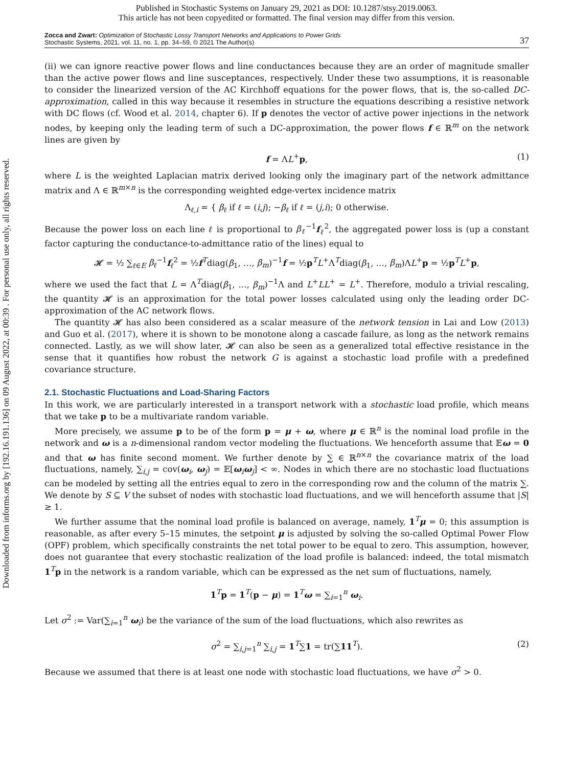Published in Stochastic Systems on January 29, 2021 as DOI: 10.1287/stsy.2019.0063.
This article has not been copyedited or formatted. The final version may differ from this version.
Downloaded from informs.org by [192.16.191.136] on 09 August 2022, at 00:39 . For personal use only, all rights reserved.
Zocca and Zwart: Optimization of Stochastic Lossy Transport Networks and Applications to Power Grids
Stochastic Systems, 2021, vol. 11, no. 1, pp. 34–59, © 2021 The Author(s)
37
(ii) we can ignore reactive power flows and line conductances because they are an order of magnitude smaller than the active power flows and line susceptances, respectively. Under these two assumptions, it is reasonable to consider the linearized version of the AC Kirchhoff equations for the power flows, that is, the so-called DC-approximation, called in this way because it resembles in structure the equations describing a resistive network with DC flows (cf. Wood et al. 2014, chapter 6). If p denotes the vector of active power injections in the network nodes, by keeping only the leading term of such a DC-approximation, the power flows f ∈ ℝ<sup>m</sup> on the network lines are given by
f = ΛL<sup>+</sup>p, (1)
where L is the weighted Laplacian matrix derived looking only the imaginary part of the network admittance matrix and Λ ∈ ℝ<sup>m×n</sup> is the corresponding weighted edge-vertex incidence matrix
Λ<sub>ℓ,i</sub> = { β<sub>ℓ</sub> if ℓ = (i,j); −β<sub>ℓ</sub> if ℓ = (j,i); 0 otherwise.
Because the power loss on each line ℓ is proportional to β<sub>ℓ</sub><sup>−1</sup>f<sub>ℓ</sub><sup>2</sup>, the aggregated power loss is (up a constant factor capturing the conductance-to-admittance ratio of the lines) equal to
𝓗 = ½ ∑<sub>ℓ∈E</sub> β<sub>ℓ</sub><sup>−1</sup>f<sub>ℓ</sub><sup>2</sup> = ½f<sup>T</sup>diag(β<sub>1</sub>, …, β<sub>m</sub>)<sup>−1</sup>f = ½p<sup>T</sup>L<sup>+</sup>Λ<sup>T</sup>diag(β<sub>1</sub>, …, β<sub>m</sub>)ΛL<sup>+</sup>p = ½p<sup>T</sup>L<sup>+</sup>p,
where we used the fact that L = Λ<sup>T</sup>diag(β<sub>1</sub>, …, β<sub>m</sub>)<sup>−1</sup>Λ and L<sup>+</sup>LL<sup>+</sup> = L<sup>+</sup>. Therefore, modulo a trivial rescaling, the quantity 𝓗 is an approximation for the total power losses calculated using only the leading order DC-approximation of the AC network flows.
The quantity 𝓗 has also been considered as a scalar measure of the network tension in Lai and Low (2013) and Guo et al. (2017), where it is shown to be monotone along a cascade failure, as long as the network remains connected. Lastly, as we will show later, 𝓗 can also be seen as a generalized total effective resistance in the sense that it quantifies how robust the network G is against a stochastic load profile with a predefined covariance structure.
2.1. Stochastic Fluctuations and Load-Sharing Factors
In this work, we are particularly interested in a transport network with a stochastic load profile, which means that we take p to be a multivariate random variable.
More precisely, we assume p to be of the form p = μ + ω, where μ ∈ ℝ<sup>n</sup> is the nominal load profile in the network and ω is a n-dimensional random vector modeling the fluctuations. We henceforth assume that 𝔼ω = 0 and that ω has finite second moment. We further denote by ∑ ∈ ℝ<sup>n×n</sup> the covariance matrix of the load fluctuations, namely, ∑<sub>i,j</sub> = cov(ω<sub>i</sub>, ω<sub>j</sub>) = 𝔼[ω<sub>i</sub>ω<sub>j</sub>] < ∞. Nodes in which there are no stochastic load fluctuations can be modeled by setting all the entries equal to zero in the corresponding row and the column of the matrix ∑. We denote by S ⊆ V the subset of nodes with stochastic load fluctuations, and we will henceforth assume that |S| ≥ 1.
We further assume that the nominal load profile is balanced on average, namely, 1<sup>T</sup>μ = 0; this assumption is reasonable, as after every 5–15 minutes, the setpoint μ is adjusted by solving the so-called Optimal Power Flow (OPF) problem, which specifically constraints the net total power to be equal to zero. This assumption, however, does not guarantee that every stochastic realization of the load profile is balanced: indeed, the total mismatch 1<sup>T</sup>p in the network is a random variable, which can be expressed as the net sum of fluctuations, namely,
1<sup>T</sup>p = 1<sup>T</sup>(p − μ) = 1<sup>T</sup>ω = ∑<sub>i=1</sub><sup>n</sup> ω<sub>i</sub>.
Let σ<sup>2</sup> := Var(∑<sub>i=1</sub><sup>n</sup> ω<sub>i</sub>) be the variance of the sum of the load fluctuations, which also rewrites as
σ<sup>2</sup> = ∑<sub>i,j=1</sub><sup>n</sup> ∑<sub>i,j</sub> = 1<sup>T</sup>∑1 = tr(∑11<sup>T</sup>). (2)
Because we assumed that there is at least one node with stochastic load fluctuations, we have σ<sup>2</sup> > 0.